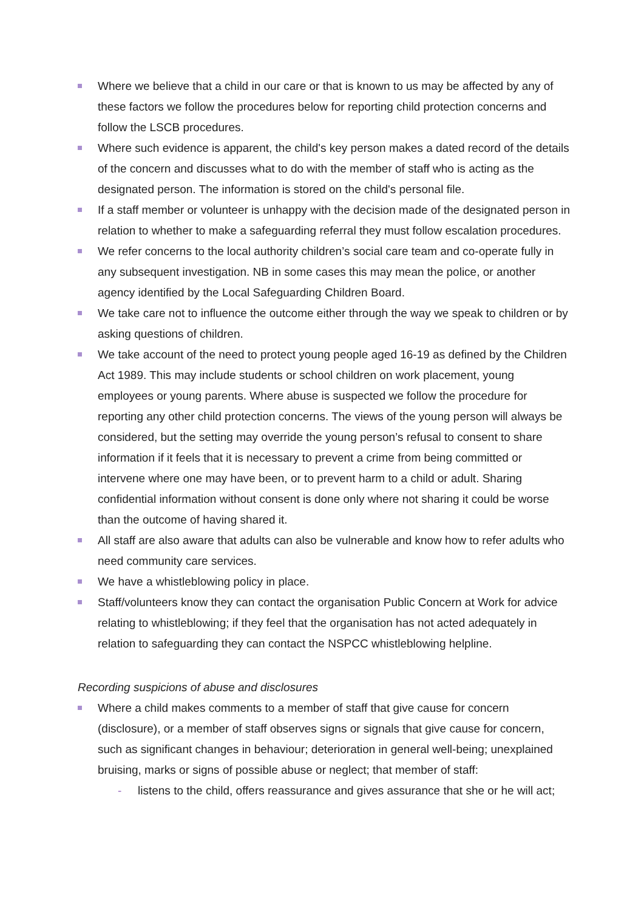Where we believe that a child in our care or that is known to us may be affected by any of these factors we follow the procedures below for reporting child protection concerns and follow the LSCB procedures.
Where such evidence is apparent, the child's key person makes a dated record of the details of the concern and discusses what to do with the member of staff who is acting as the designated person. The information is stored on the child's personal file.
If a staff member or volunteer is unhappy with the decision made of the designated person in relation to whether to make a safeguarding referral they must follow escalation procedures.
We refer concerns to the local authority children’s social care team and co-operate fully in any subsequent investigation. NB in some cases this may mean the police, or another agency identified by the Local Safeguarding Children Board.
We take care not to influence the outcome either through the way we speak to children or by asking questions of children.
We take account of the need to protect young people aged 16-19 as defined by the Children Act 1989. This may include students or school children on work placement, young employees or young parents. Where abuse is suspected we follow the procedure for reporting any other child protection concerns. The views of the young person will always be considered, but the setting may override the young person’s refusal to consent to share information if it feels that it is necessary to prevent a crime from being committed or intervene where one may have been, or to prevent harm to a child or adult. Sharing confidential information without consent is done only where not sharing it could be worse than the outcome of having shared it.
All staff are also aware that adults can also be vulnerable and know how to refer adults who need community care services.
We have a whistleblowing policy in place.
Staff/volunteers know they can contact the organisation Public Concern at Work for advice relating to whistleblowing; if they feel that the organisation has not acted adequately in relation to safeguarding they can contact the NSPCC whistleblowing helpline.
Recording suspicions of abuse and disclosures
Where a child makes comments to a member of staff that give cause for concern (disclosure), or a member of staff observes signs or signals that give cause for concern, such as significant changes in behaviour; deterioration in general well-being; unexplained bruising, marks or signs of possible abuse or neglect; that member of staff:
- listens to the child, offers reassurance and gives assurance that she or he will act;